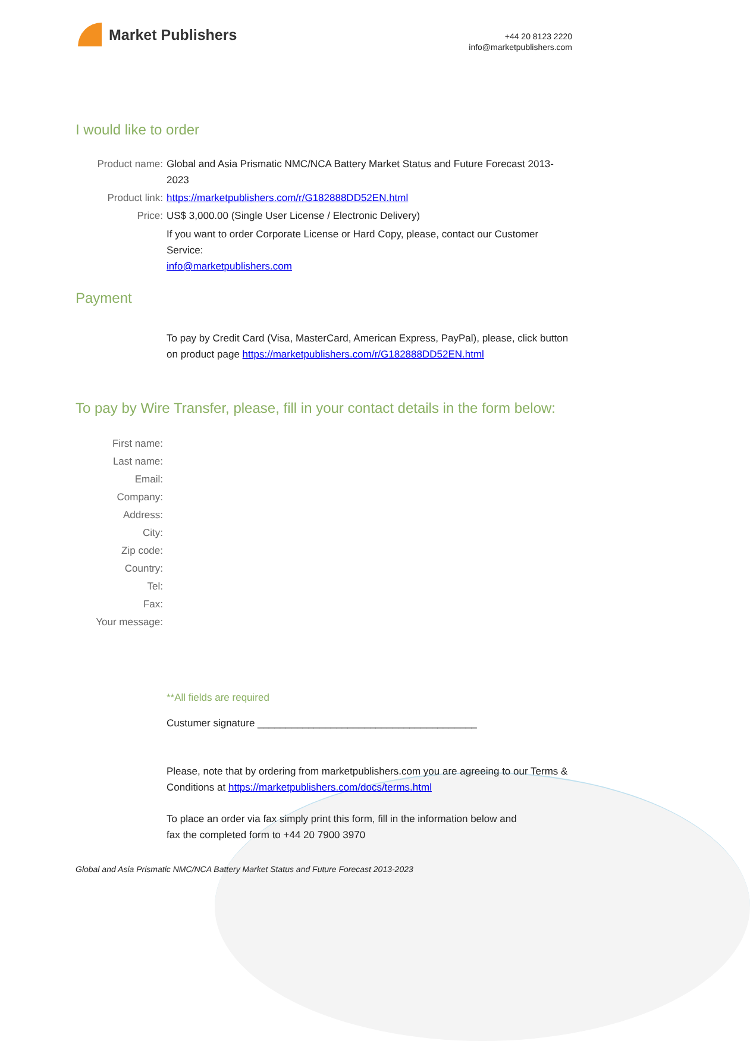Market Publishers
+44 20 8123 2220
info@marketpublishers.com
I would like to order
Product name: Global and Asia Prismatic NMC/NCA Battery Market Status and Future Forecast 2013-2023
Product link: https://marketpublishers.com/r/G182888DD52EN.html
Price: US$ 3,000.00 (Single User License / Electronic Delivery)
If you want to order Corporate License or Hard Copy, please, contact our Customer Service:
info@marketpublishers.com
Payment
To pay by Credit Card (Visa, MasterCard, American Express, PayPal), please, click button on product page https://marketpublishers.com/r/G182888DD52EN.html
To pay by Wire Transfer, please, fill in your contact details in the form below:
First name:
Last name:
Email:
Company:
Address:
City:
Zip code:
Country:
Tel:
Fax:
Your message:
**All fields are required
Custumer signature _______________________________________
Please, note that by ordering from marketpublishers.com you are agreeing to our Terms & Conditions at https://marketpublishers.com/docs/terms.html
To place an order via fax simply print this form, fill in the information below and fax the completed form to +44 20 7900 3970
Global and Asia Prismatic NMC/NCA Battery Market Status and Future Forecast 2013-2023